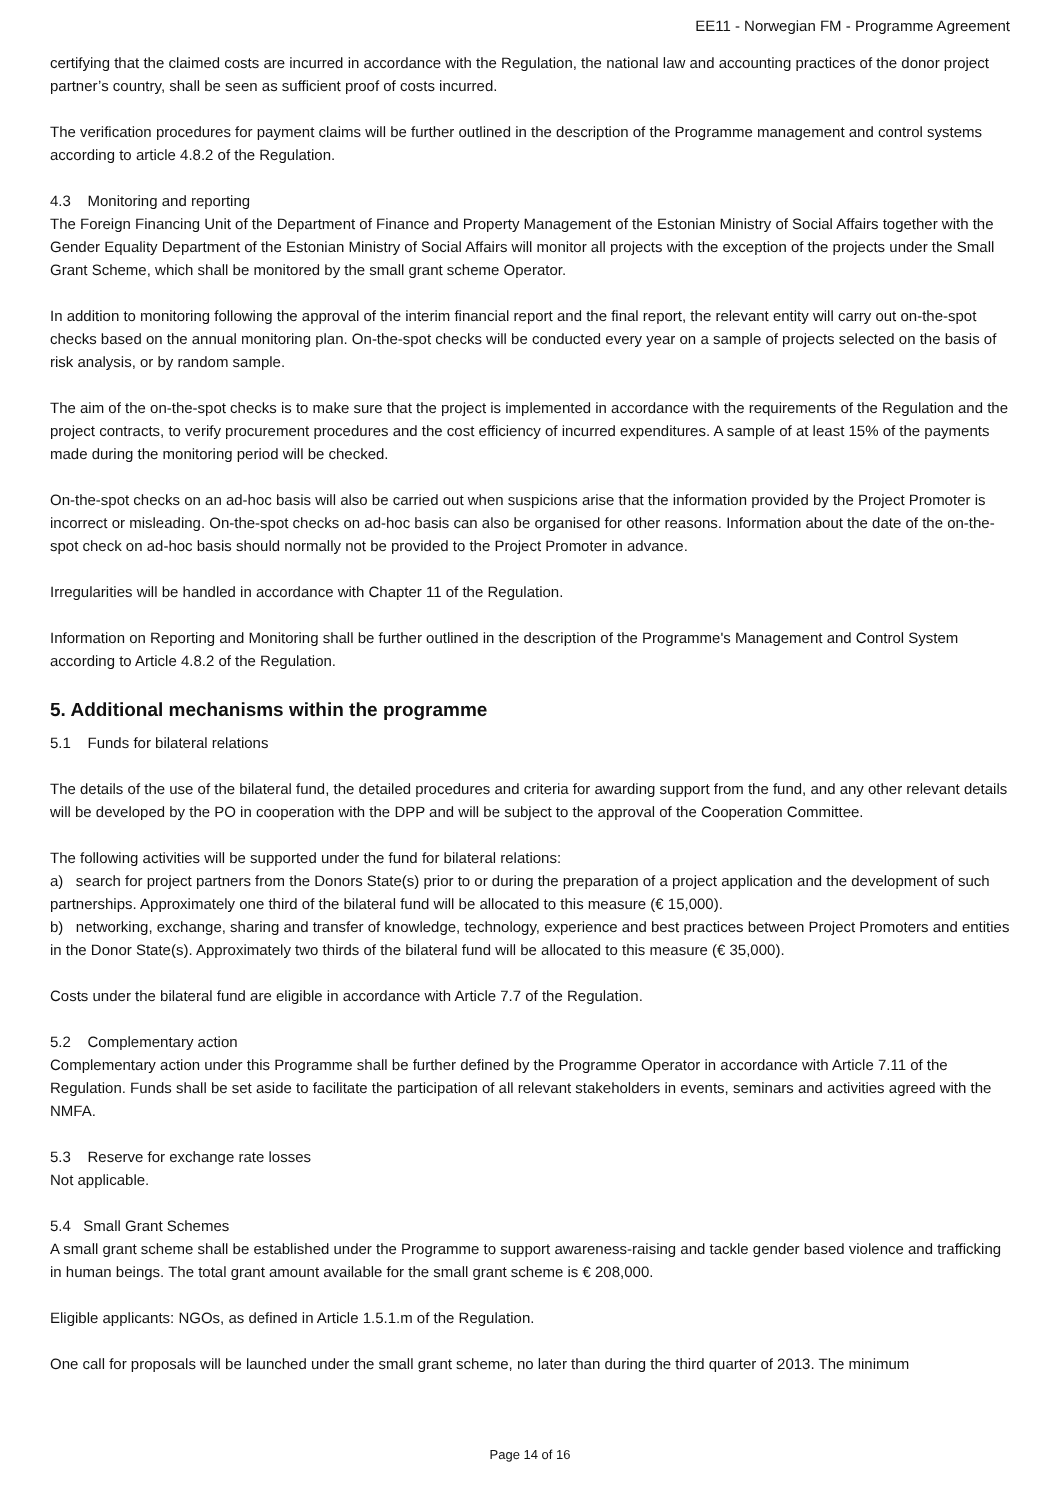EE11 - Norwegian FM - Programme Agreement
certifying that the claimed costs are incurred in accordance with the Regulation, the national law and accounting practices of the donor project partner’s country, shall be seen as sufficient proof of costs incurred.
The verification procedures for payment claims will be further outlined in the description of the Programme management and control systems according to article 4.8.2 of the Regulation.
4.3 Monitoring and reporting
The Foreign Financing Unit of the Department of Finance and Property Management of the Estonian Ministry of Social Affairs together with the Gender Equality Department of the Estonian Ministry of Social Affairs will monitor all projects with the exception of the projects under the Small Grant Scheme, which shall be monitored by the small grant scheme Operator.
In addition to monitoring following the approval of the interim financial report and the final report, the relevant entity will carry out on-the-spot checks based on the annual monitoring plan. On-the-spot checks will be conducted every year on a sample of projects selected on the basis of risk analysis, or by random sample.
The aim of the on-the-spot checks is to make sure that the project is implemented in accordance with the requirements of the Regulation and the project contracts, to verify procurement procedures and the cost efficiency of incurred expenditures. A sample of at least 15% of the payments made during the monitoring period will be checked.
On-the-spot checks on an ad-hoc basis will also be carried out when suspicions arise that the information provided by the Project Promoter is incorrect or misleading. On-the-spot checks on ad-hoc basis can also be organised for other reasons. Information about the date of the on-the-spot check on ad-hoc basis should normally not be provided to the Project Promoter in advance.
Irregularities will be handled in accordance with Chapter 11 of the Regulation.
Information on Reporting and Monitoring shall be further outlined in the description of the Programme's Management and Control System according to Article 4.8.2 of the Regulation.
5. Additional mechanisms within the programme
5.1 Funds for bilateral relations
The details of the use of the bilateral fund, the detailed procedures and criteria for awarding support from the fund, and any other relevant details will be developed by the PO in cooperation with the DPP and will be subject to the approval of the Cooperation Committee.
The following activities will be supported under the fund for bilateral relations:
a) search for project partners from the Donors State(s) prior to or during the preparation of a project application and the development of such partnerships. Approximately one third of the bilateral fund will be allocated to this measure (€ 15,000).
b) networking, exchange, sharing and transfer of knowledge, technology, experience and best practices between Project Promoters and entities in the Donor State(s). Approximately two thirds of the bilateral fund will be allocated to this measure (€ 35,000).
Costs under the bilateral fund are eligible in accordance with Article 7.7 of the Regulation.
5.2 Complementary action
Complementary action under this Programme shall be further defined by the Programme Operator in accordance with Article 7.11 of the Regulation. Funds shall be set aside to facilitate the participation of all relevant stakeholders in events, seminars and activities agreed with the NMFA.
5.3 Reserve for exchange rate losses
Not applicable.
5.4 Small Grant Schemes
A small grant scheme shall be established under the Programme to support awareness-raising and tackle gender based violence and trafficking in human beings. The total grant amount available for the small grant scheme is € 208,000.
Eligible applicants: NGOs, as defined in Article 1.5.1.m of the Regulation.
One call for proposals will be launched under the small grant scheme, no later than during the third quarter of 2013. The minimum
Page 14 of 16